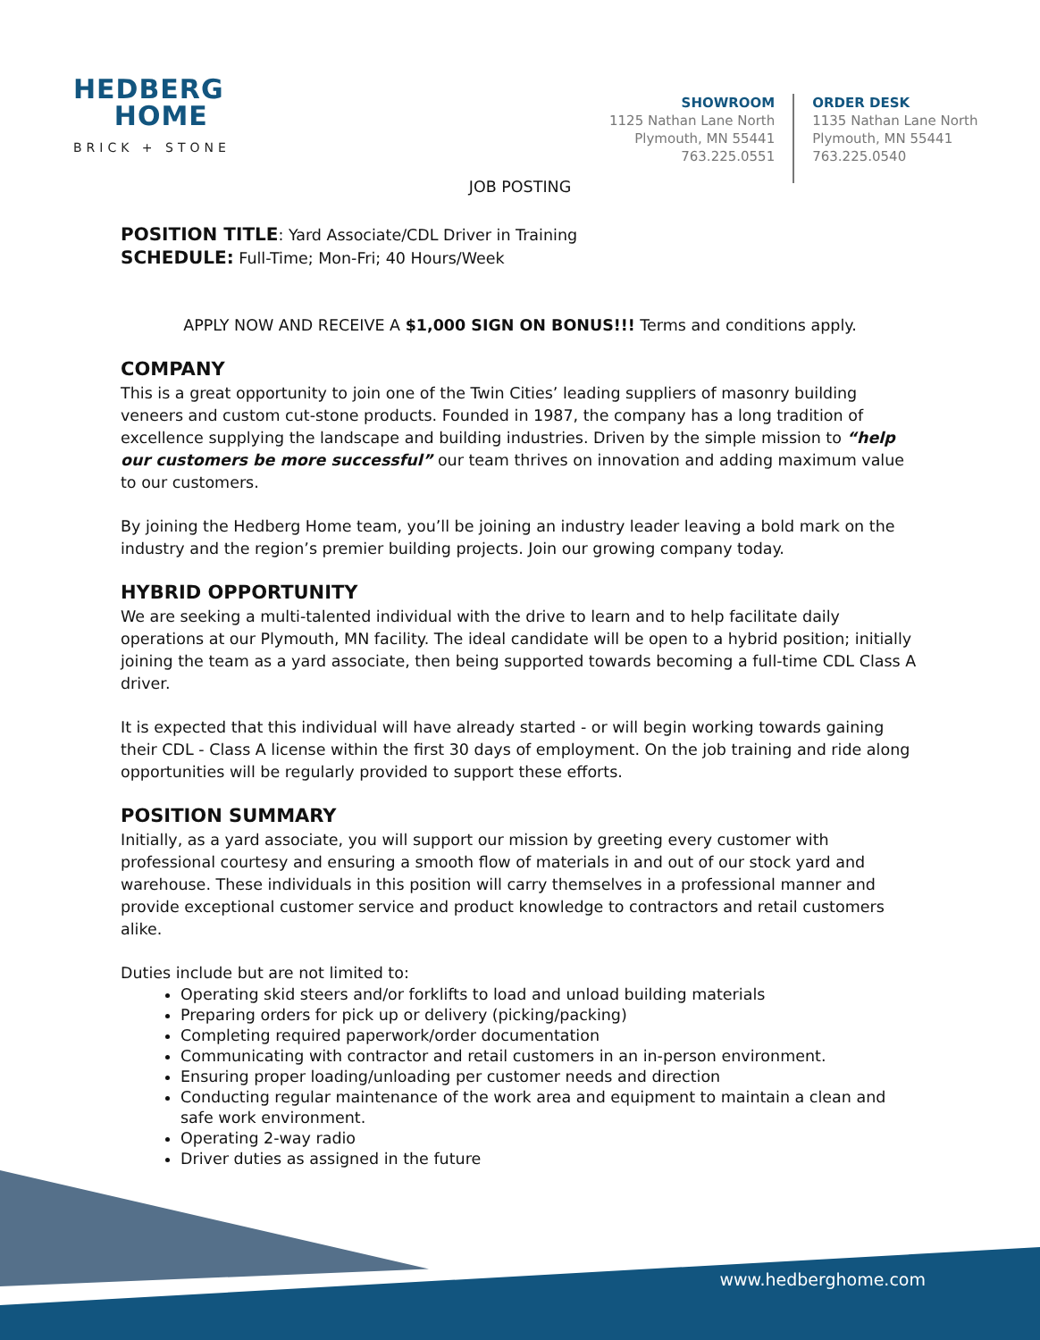HEDBERG
HOME
BRICK + STONE
SHOWROOM
1125 Nathan Lane North
Plymouth, MN 55441
763.225.0551
ORDER DESK
1135 Nathan Lane North
Plymouth, MN 55441
763.225.0540
JOB POSTING
POSITION TITLE: Yard Associate/CDL Driver in Training
SCHEDULE: Full-Time; Mon-Fri; 40 Hours/Week
APPLY NOW AND RECEIVE A $1,000 SIGN ON BONUS!!! Terms and conditions apply.
COMPANY
This is a great opportunity to join one of the Twin Cities’ leading suppliers of masonry building veneers and custom cut-stone products. Founded in 1987, the company has a long tradition of excellence supplying the landscape and building industries. Driven by the simple mission to “help our customers be more successful” our team thrives on innovation and adding maximum value to our customers.
By joining the Hedberg Home team, you’ll be joining an industry leader leaving a bold mark on the industry and the region’s premier building projects. Join our growing company today.
HYBRID OPPORTUNITY
We are seeking a multi-talented individual with the drive to learn and to help facilitate daily operations at our Plymouth, MN facility. The ideal candidate will be open to a hybrid position; initially joining the team as a yard associate, then being supported towards becoming a full-time CDL Class A driver.
It is expected that this individual will have already started - or will begin working towards gaining their CDL - Class A license within the first 30 days of employment. On the job training and ride along opportunities will be regularly provided to support these efforts.
POSITION SUMMARY
Initially, as a yard associate, you will support our mission by greeting every customer with professional courtesy and ensuring a smooth flow of materials in and out of our stock yard and warehouse. These individuals in this position will carry themselves in a professional manner and provide exceptional customer service and product knowledge to contractors and retail customers alike.
Duties include but are not limited to:
Operating skid steers and/or forklifts to load and unload building materials
Preparing orders for pick up or delivery (picking/packing)
Completing required paperwork/order documentation
Communicating with contractor and retail customers in an in-person environment.
Ensuring proper loading/unloading per customer needs and direction
Conducting regular maintenance of the work area and equipment to maintain a clean and safe work environment.
Operating 2-way radio
Driver duties as assigned in the future
www.hedberghome.com